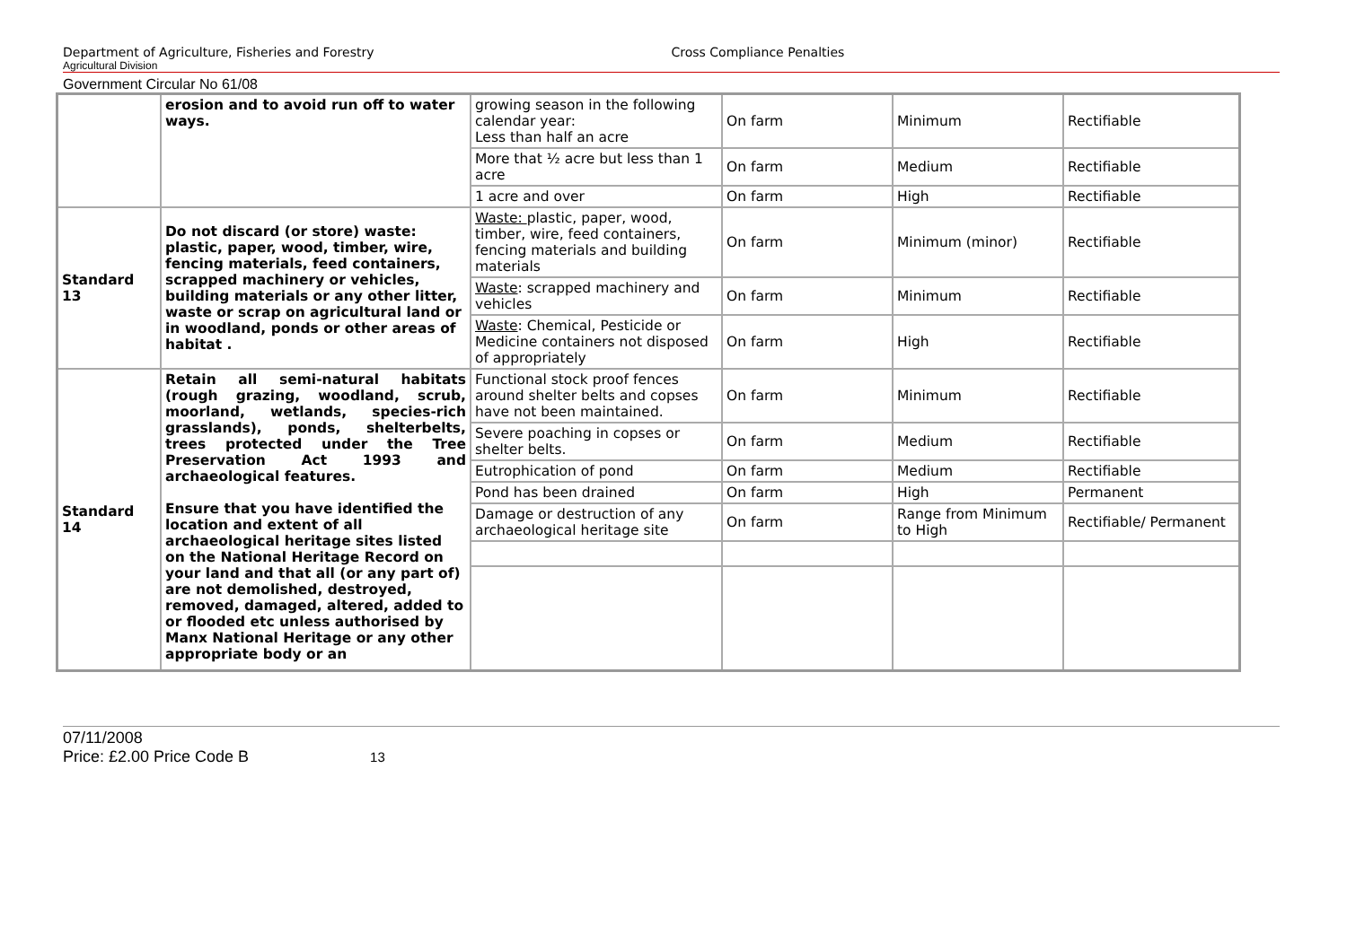Department of Agriculture, Fisheries and Forestry
Cross Compliance Penalties
Agricultural Division
Government Circular No 61/08
| | erosion and to avoid run off to water ways. | growing season in the following calendar year: Less than half an acre | On farm | Minimum | Rectifiable |
| | | More that ½ acre but less than 1 acre | On farm | Medium | Rectifiable |
| | | 1 acre and over | On farm | High | Rectifiable |
| Standard 13 | Do not discard (or store) waste: plastic, paper, wood, timber, wire, fencing materials, feed containers, scrapped machinery or vehicles, building materials or any other litter, waste or scrap on agricultural land or in woodland, ponds or other areas of habitat . | Waste: plastic, paper, wood, timber, wire, feed containers, fencing materials and building materials | On farm | Minimum (minor) | Rectifiable |
| | | Waste : scrapped machinery and vehicles | On farm | Minimum | Rectifiable |
| | | Waste : Chemical, Pesticide or Medicine containers not disposed of appropriately | On farm | High | Rectifiable |
| Standard 14 | Retain all semi-natural habitats (rough grazing, woodland, scrub, moorland, wetlands, species-rich grasslands), ponds, shelterbelts, trees protected under the Tree Preservation Act 1993 and archaeological features. Ensure that you have identified the location and extent of all archaeological heritage sites listed on the National Heritage Record on your land and that all (or any part of) are not demolished, destroyed, removed, damaged, altered, added to or flooded etc unless authorised by Manx National Heritage or any other appropriate body or an | Functional stock proof fences around shelter belts and copses have not been maintained. | On farm | Minimum | Rectifiable |
| | | Severe poaching in copses or shelter belts. | On farm | Medium | Rectifiable |
| | | Eutrophication of pond | On farm | Medium | Rectifiable |
| | | Pond has been drained | On farm | High | Permanent |
| | | Damage or destruction of any archaeological heritage site | On farm | Range from Minimum to High | Rectifiable/ Permanent |
07/11/2008
Price: £2.00 Price Code B 13